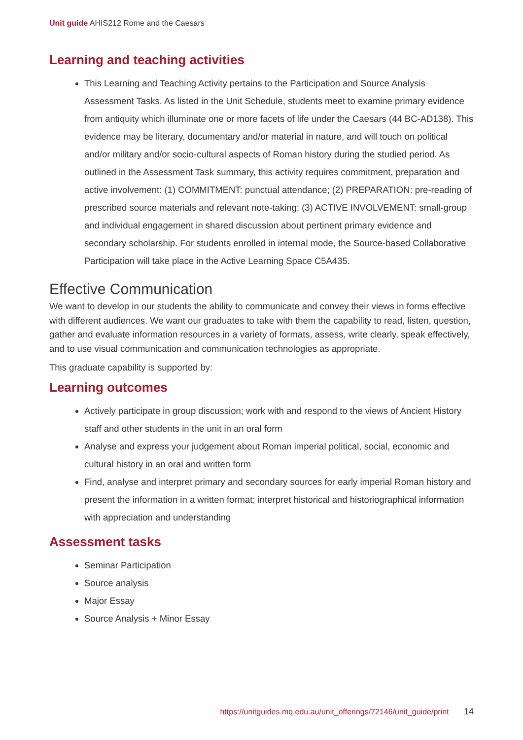Unit guide AHIS212 Rome and the Caesars
Learning and teaching activities
This Learning and Teaching Activity pertains to the Participation and Source Analysis Assessment Tasks. As listed in the Unit Schedule, students meet to examine primary evidence from antiquity which illuminate one or more facets of life under the Caesars (44 BC-AD138). This evidence may be literary, documentary and/or material in nature, and will touch on political and/or military and/or socio-cultural aspects of Roman history during the studied period. As outlined in the Assessment Task summary, this activity requires commitment, preparation and active involvement: (1) COMMITMENT: punctual attendance; (2) PREPARATION: pre-reading of prescribed source materials and relevant note-taking; (3) ACTIVE INVOLVEMENT: small-group and individual engagement in shared discussion about pertinent primary evidence and secondary scholarship. For students enrolled in internal mode, the Source-based Collaborative Participation will take place in the Active Learning Space C5A435.
Effective Communication
We want to develop in our students the ability to communicate and convey their views in forms effective with different audiences. We want our graduates to take with them the capability to read, listen, question, gather and evaluate information resources in a variety of formats, assess, write clearly, speak effectively, and to use visual communication and communication technologies as appropriate.
This graduate capability is supported by:
Learning outcomes
Actively participate in group discussion; work with and respond to the views of Ancient History staff and other students in the unit in an oral form
Analyse and express your judgement about Roman imperial political, social, economic and cultural history in an oral and written form
Find, analyse and interpret primary and secondary sources for early imperial Roman history and present the information in a written format; interpret historical and historiographical information with appreciation and understanding
Assessment tasks
Seminar Participation
Source analysis
Major Essay
Source Analysis + Minor Essay
https://unitguides.mq.edu.au/unit_offerings/72146/unit_guide/print 14